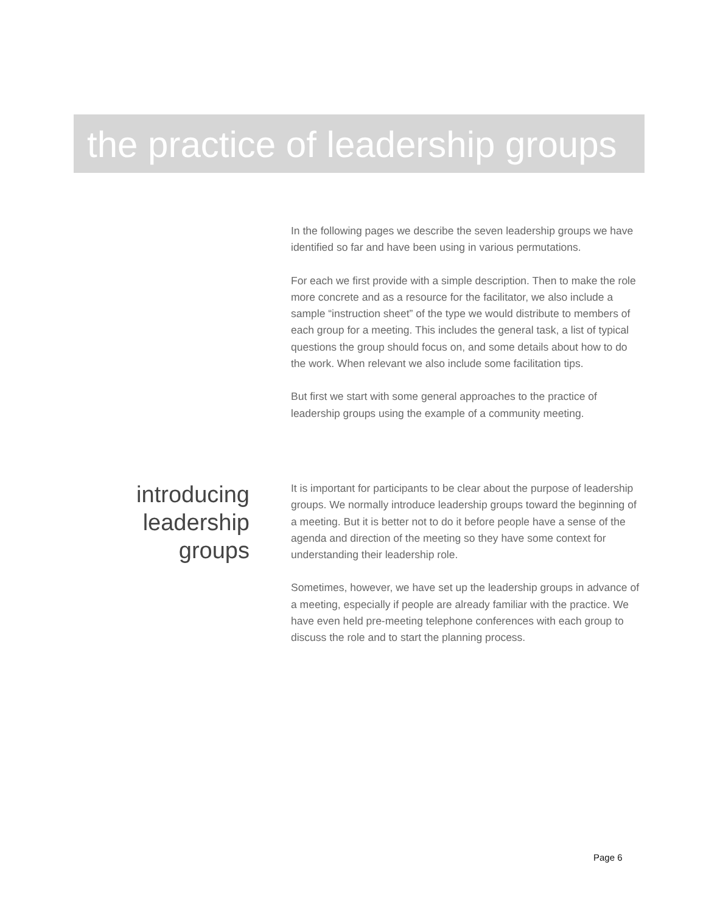the practice of leadership groups
In the following pages we describe the seven leadership groups we have identified so far and have been using in various permutations.
For each we first provide with a simple description. Then to make the role more concrete and as a resource for the facilitator, we also include a sample “instruction sheet” of the type we would distribute to members of each group for a meeting. This includes the general task, a list of typical questions the group should focus on, and some details about how to do the work. When relevant we also include some facilitation tips.
But first we start with some general approaches to the practice of leadership groups using the example of a community meeting.
introducing
leadership
groups
It is important for participants to be clear about the purpose of leadership groups. We normally introduce leadership groups toward the beginning of a meeting. But it is better not to do it before people have a sense of the agenda and direction of the meeting so they have some context for understanding their leadership role.
Sometimes, however, we have set up the leadership groups in advance of a meeting, especially if people are already familiar with the practice. We have even held pre-meeting telephone conferences with each group to discuss the role and to start the planning process.
Page 6